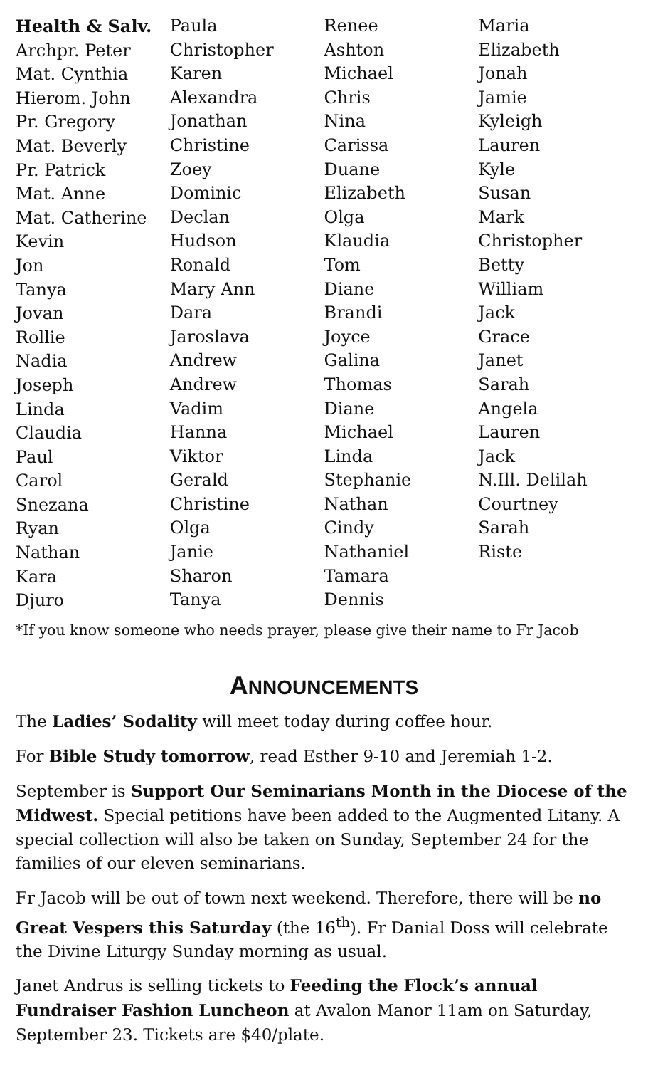Health & Salv.
Archpr. Peter
Mat. Cynthia
Hierom. John
Pr. Gregory
Mat. Beverly
Pr. Patrick
Mat. Anne
Mat. Catherine
Kevin
Jon
Tanya
Jovan
Rollie
Nadia
Joseph
Linda
Claudia
Paul
Carol
Snezana
Ryan
Nathan
Kara
Djuro
Paula
Christopher
Karen
Alexandra
Jonathan
Christine
Zoey
Dominic
Declan
Hudson
Ronald
Mary Ann
Dara
Jaroslava
Andrew
Andrew
Vadim
Hanna
Viktor
Gerald
Christine
Olga
Janie
Sharon
Tanya
Renee
Ashton
Michael
Chris
Nina
Carissa
Duane
Elizabeth
Olga
Klaudia
Tom
Diane
Brandi
Joyce
Galina
Thomas
Diane
Michael
Linda
Stephanie
Nathan
Cindy
Nathaniel
Tamara
Dennis
Maria
Elizabeth
Jonah
Jamie
Kyleigh
Lauren
Kyle
Susan
Mark
Christopher
Betty
William
Jack
Grace
Janet
Sarah
Angela
Lauren
Jack
N.Ill. Delilah
Courtney
Sarah
Riste
*If you know someone who needs prayer, please give their name to Fr Jacob
ANNOUNCEMENTS
The Ladies’ Sodality will meet today during coffee hour.
For Bible Study tomorrow, read Esther 9-10 and Jeremiah 1-2.
September is Support Our Seminarians Month in the Diocese of the Midwest. Special petitions have been added to the Augmented Litany. A special collection will also be taken on Sunday, September 24 for the families of our eleven seminarians.
Fr Jacob will be out of town next weekend. Therefore, there will be no Great Vespers this Saturday (the 16<sup>th</sup>). Fr Danial Doss will celebrate the Divine Liturgy Sunday morning as usual.
Janet Andrus is selling tickets to Feeding the Flock’s annual Fundraiser Fashion Luncheon at Avalon Manor 11am on Saturday, September 23. Tickets are $40/plate.